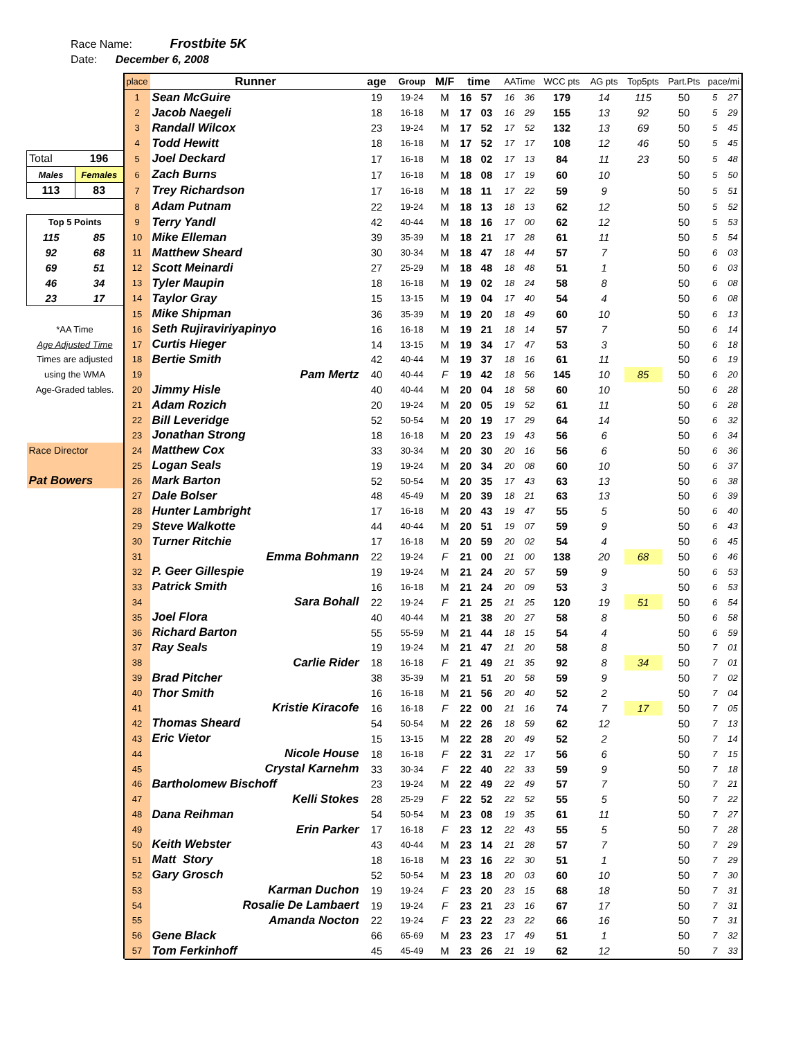Race Name: Frostbite 5K
Date: December 6, 2008
| | | place | Runner | age | Group | M/F | time | | AATime | | WCC pts | AG pts | Top5pts | Part.Pts | pace/mi | |
| | | 1 | Sean McGuire | 19 | 19-24 | M | 16 | 57 | 16 | 36 | 179 | 14 | 115 | 50 | 5 | 27 |
| | | 2 | Jacob Naegeli | 18 | 16-18 | M | 17 | 03 | 16 | 29 | 155 | 13 | 92 | 50 | 5 | 29 |
| | | 3 | Randall Wilcox | 23 | 19-24 | M | 17 | 52 | 17 | 52 | 132 | 13 | 69 | 50 | 5 | 45 |
| | | 4 | Todd Hewitt | 18 | 16-18 | M | 17 | 52 | 17 | 17 | 108 | 12 | 46 | 50 | 5 | 45 |
| Total | 196 | 5 | Joel Deckard | 17 | 16-18 | M | 18 | 02 | 17 | 13 | 84 | 11 | 23 | 50 | 5 | 48 |
| Males | Females | 6 | Zach Burns | 17 | 16-18 | M | 18 | 08 | 17 | 19 | 60 | 10 | | 50 | 5 | 50 |
| 113 | 83 | 7 | Trey Richardson | 17 | 16-18 | M | 18 | 11 | 17 | 22 | 59 | 9 | | 50 | 5 | 51 |
| | | 8 | Adam Putnam | 22 | 19-24 | M | 18 | 13 | 18 | 13 | 62 | 12 | | 50 | 5 | 52 |
| Top 5 Points | | 9 | Terry Yandl | 42 | 40-44 | M | 18 | 16 | 17 | 00 | 62 | 12 | | 50 | 5 | 53 |
| 115 | 85 | 10 | Mike Elleman | 39 | 35-39 | M | 18 | 21 | 17 | 28 | 61 | 11 | | 50 | 5 | 54 |
| 92 | 68 | 11 | Matthew Sheard | 30 | 30-34 | M | 18 | 47 | 18 | 44 | 57 | 7 | | 50 | 6 | 03 |
| 69 | 51 | 12 | Scott Meinardi | 27 | 25-29 | M | 18 | 48 | 18 | 48 | 51 | 1 | | 50 | 6 | 03 |
| 46 | 34 | 13 | Tyler Maupin | 18 | 16-18 | M | 19 | 02 | 18 | 24 | 58 | 8 | | 50 | 6 | 08 |
| 23 | 17 | 14 | Taylor Gray | 15 | 13-15 | M | 19 | 04 | 17 | 40 | 54 | 4 | | 50 | 6 | 08 |
| | | 15 | Mike Shipman | 36 | 35-39 | M | 19 | 20 | 18 | 49 | 60 | 10 | | 50 | 6 | 13 |
| *AA Time | | 16 | Seth Rujiraviriyapinyo | 16 | 16-18 | M | 19 | 21 | 18 | 14 | 57 | 7 | | 50 | 6 | 14 |
| Age Adjusted Time | | 17 | Curtis Hieger | 14 | 13-15 | M | 19 | 34 | 17 | 47 | 53 | 3 | | 50 | 6 | 18 |
| Times are adjusted | | 18 | Bertie Smith | 42 | 40-44 | M | 19 | 37 | 18 | 16 | 61 | 11 | | 50 | 6 | 19 |
| using the WMA | | 19 | Pam Mertz | 40 | 40-44 | F | 19 | 42 | 18 | 56 | 145 | 10 | 85 | 50 | 6 | 20 |
| Age-Graded tables. | | 20 | Jimmy Hisle | 40 | 40-44 | M | 20 | 04 | 18 | 58 | 60 | 10 | | 50 | 6 | 28 |
| | | 21 | Adam Rozich | 20 | 19-24 | M | 20 | 05 | 19 | 52 | 61 | 11 | | 50 | 6 | 28 |
| | | 22 | Bill Leveridge | 52 | 50-54 | M | 20 | 19 | 17 | 29 | 64 | 14 | | 50 | 6 | 32 |
| | | 23 | Jonathan Strong | 18 | 16-18 | M | 20 | 23 | 19 | 43 | 56 | 6 | | 50 | 6 | 34 |
| Race Director | | 24 | Matthew Cox | 33 | 30-34 | M | 20 | 30 | 20 | 16 | 56 | 6 | | 50 | 6 | 36 |
| | | 25 | Logan Seals | 19 | 19-24 | M | 20 | 34 | 20 | 08 | 60 | 10 | | 50 | 6 | 37 |
| Pat Bowers | | 26 | Mark Barton | 52 | 50-54 | M | 20 | 35 | 17 | 43 | 63 | 13 | | 50 | 6 | 38 |
| | | 27 | Dale Bolser | 48 | 45-49 | M | 20 | 39 | 18 | 21 | 63 | 13 | | 50 | 6 | 39 |
| | | 28 | Hunter Lambright | 17 | 16-18 | M | 20 | 43 | 19 | 47 | 55 | 5 | | 50 | 6 | 40 |
| | | 29 | Steve Walkotte | 44 | 40-44 | M | 20 | 51 | 19 | 07 | 59 | 9 | | 50 | 6 | 43 |
| | | 30 | Turner Ritchie | 17 | 16-18 | M | 20 | 59 | 20 | 02 | 54 | 4 | | 50 | 6 | 45 |
| | | 31 | Emma Bohmann | 22 | 19-24 | F | 21 | 00 | 21 | 00 | 138 | 20 | 68 | 50 | 6 | 46 |
| | | 32 | P. Geer Gillespie | 19 | 19-24 | M | 21 | 24 | 20 | 57 | 59 | 9 | | 50 | 6 | 53 |
| | | 33 | Patrick Smith | 16 | 16-18 | M | 21 | 24 | 20 | 09 | 53 | 3 | | 50 | 6 | 53 |
| | | 34 | Sara Bohall | 22 | 19-24 | F | 21 | 25 | 21 | 25 | 120 | 19 | 51 | 50 | 6 | 54 |
| | | 35 | Joel Flora | 40 | 40-44 | M | 21 | 38 | 20 | 27 | 58 | 8 | | 50 | 6 | 58 |
| | | 36 | Richard Barton | 55 | 55-59 | M | 21 | 44 | 18 | 15 | 54 | 4 | | 50 | 6 | 59 |
| | | 37 | Ray Seals | 19 | 19-24 | M | 21 | 47 | 21 | 20 | 58 | 8 | | 50 | 7 | 01 |
| | | 38 | Carlie Rider | 18 | 16-18 | F | 21 | 49 | 21 | 35 | 92 | 8 | 34 | 50 | 7 | 01 |
| | | 39 | Brad Pitcher | 38 | 35-39 | M | 21 | 51 | 20 | 58 | 59 | 9 | | 50 | 7 | 02 |
| | | 40 | Thor Smith | 16 | 16-18 | M | 21 | 56 | 20 | 40 | 52 | 2 | | 50 | 7 | 04 |
| | | 41 | Kristie Kiracofe | 16 | 16-18 | F | 22 | 00 | 21 | 16 | 74 | 7 | 17 | 50 | 7 | 05 |
| | | 42 | Thomas Sheard | 54 | 50-54 | M | 22 | 26 | 18 | 59 | 62 | 12 | | 50 | 7 | 13 |
| | | 43 | Eric Vietor | 15 | 13-15 | M | 22 | 28 | 20 | 49 | 52 | 2 | | 50 | 7 | 14 |
| | | 44 | Nicole House | 18 | 16-18 | F | 22 | 31 | 22 | 17 | 56 | 6 | | 50 | 7 | 15 |
| | | 45 | Crystal Karnehm | 33 | 30-34 | F | 22 | 40 | 22 | 33 | 59 | 9 | | 50 | 7 | 18 |
| | | 46 | Bartholomew Bischoff | 23 | 19-24 | M | 22 | 49 | 22 | 49 | 57 | 7 | | 50 | 7 | 21 |
| | | 47 | Kelli Stokes | 28 | 25-29 | F | 22 | 52 | 22 | 52 | 55 | 5 | | 50 | 7 | 22 |
| | | 48 | Dana Reihman | 54 | 50-54 | M | 23 | 08 | 19 | 35 | 61 | 11 | | 50 | 7 | 27 |
| | | 49 | Erin Parker | 17 | 16-18 | F | 23 | 12 | 22 | 43 | 55 | 5 | | 50 | 7 | 28 |
| | | 50 | Keith Webster | 43 | 40-44 | M | 23 | 14 | 21 | 28 | 57 | 7 | | 50 | 7 | 29 |
| | | 51 | Matt Story | 18 | 16-18 | M | 23 | 16 | 22 | 30 | 51 | 1 | | 50 | 7 | 29 |
| | | 52 | Gary Grosch | 52 | 50-54 | M | 23 | 18 | 20 | 03 | 60 | 10 | | 50 | 7 | 30 |
| | | 53 | Karman Duchon | 19 | 19-24 | F | 23 | 20 | 23 | 15 | 68 | 18 | | 50 | 7 | 31 |
| | | 54 | Rosalie De Lambaert | 19 | 19-24 | F | 23 | 21 | 23 | 16 | 67 | 17 | | 50 | 7 | 31 |
| | | 55 | Amanda Nocton | 22 | 19-24 | F | 23 | 22 | 23 | 22 | 66 | 16 | | 50 | 7 | 31 |
| | | 56 | Gene Black | 66 | 65-69 | M | 23 | 23 | 17 | 49 | 51 | 1 | | 50 | 7 | 32 |
| | | 57 | Tom Ferkinhoff | 45 | 45-49 | M | 23 | 26 | 21 | 19 | 62 | 12 | | 50 | 7 | 33 |